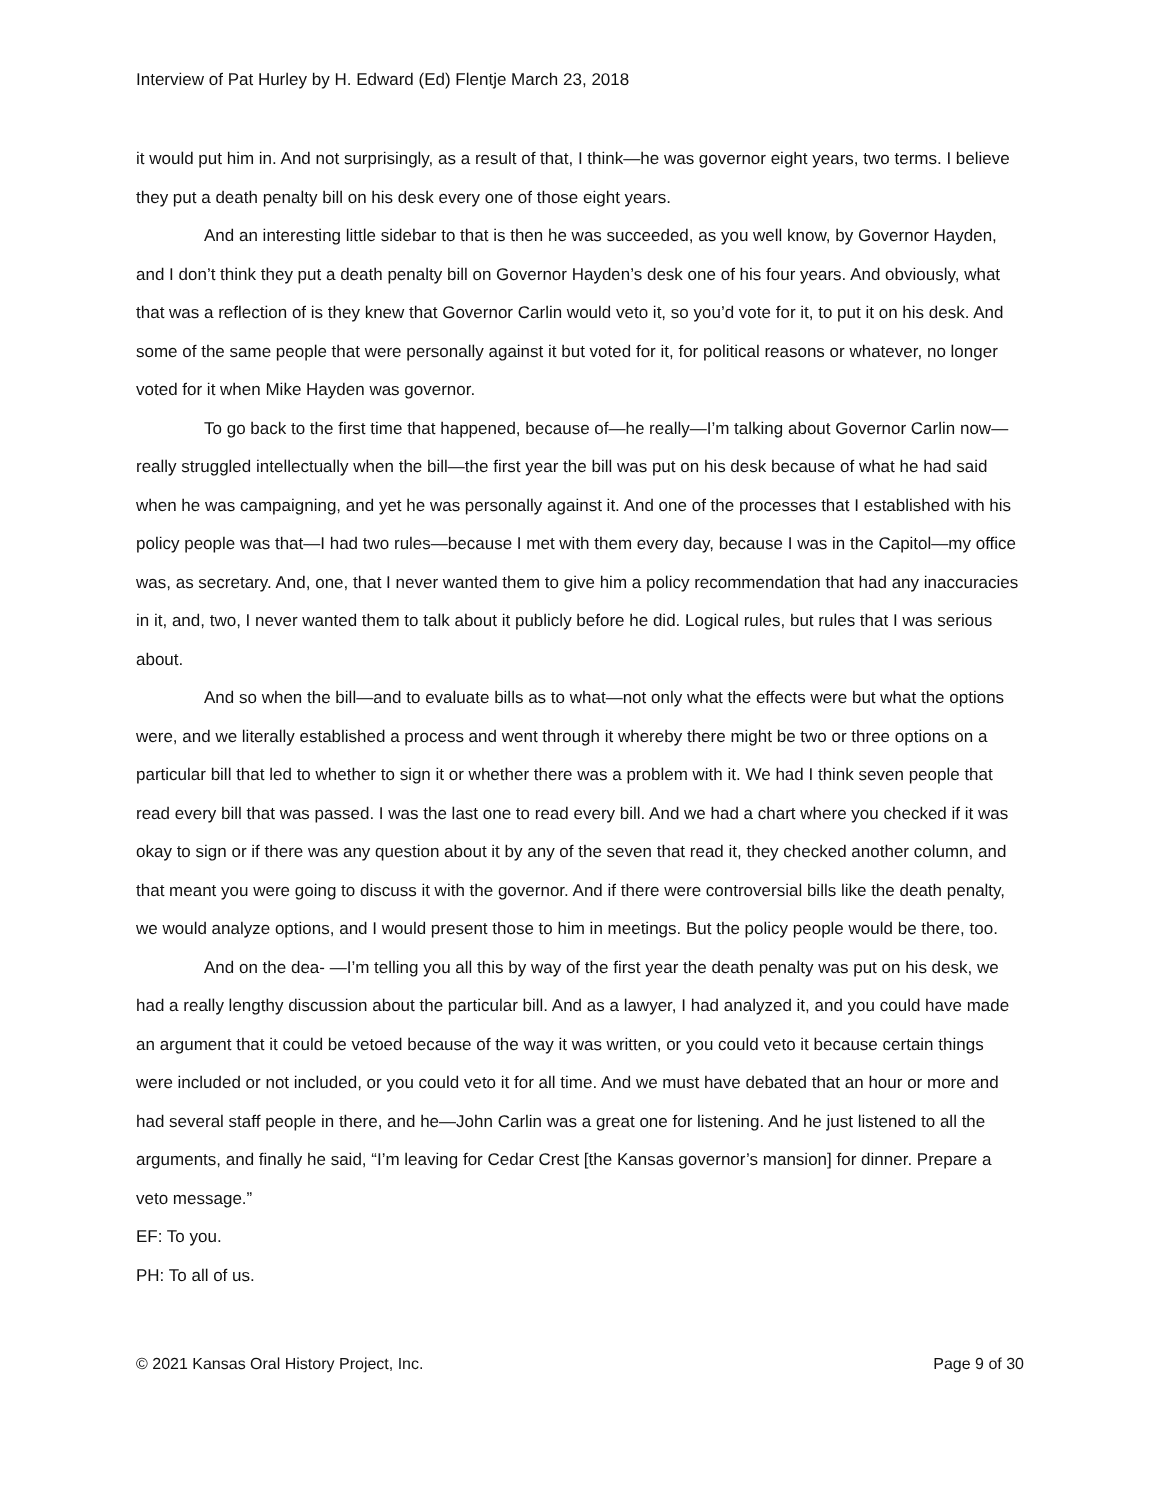Interview of Pat Hurley by H. Edward (Ed) Flentje March 23, 2018
it would put him in. And not surprisingly, as a result of that, I think—he was governor eight years, two terms. I believe they put a death penalty bill on his desk every one of those eight years.
And an interesting little sidebar to that is then he was succeeded, as you well know, by Governor Hayden, and I don’t think they put a death penalty bill on Governor Hayden’s desk one of his four years. And obviously, what that was a reflection of is they knew that Governor Carlin would veto it, so you’d vote for it, to put it on his desk. And some of the same people that were personally against it but voted for it, for political reasons or whatever, no longer voted for it when Mike Hayden was governor.
To go back to the first time that happened, because of—he really—I’m talking about Governor Carlin now—really struggled intellectually when the bill—the first year the bill was put on his desk because of what he had said when he was campaigning, and yet he was personally against it. And one of the processes that I established with his policy people was that—I had two rules—because I met with them every day, because I was in the Capitol—my office was, as secretary. And, one, that I never wanted them to give him a policy recommendation that had any inaccuracies in it, and, two, I never wanted them to talk about it publicly before he did. Logical rules, but rules that I was serious about.
And so when the bill—and to evaluate bills as to what—not only what the effects were but what the options were, and we literally established a process and went through it whereby there might be two or three options on a particular bill that led to whether to sign it or whether there was a problem with it. We had I think seven people that read every bill that was passed. I was the last one to read every bill. And we had a chart where you checked if it was okay to sign or if there was any question about it by any of the seven that read it, they checked another column, and that meant you were going to discuss it with the governor. And if there were controversial bills like the death penalty, we would analyze options, and I would present those to him in meetings. But the policy people would be there, too.
And on the dea- —I’m telling you all this by way of the first year the death penalty was put on his desk, we had a really lengthy discussion about the particular bill. And as a lawyer, I had analyzed it, and you could have made an argument that it could be vetoed because of the way it was written, or you could veto it because certain things were included or not included, or you could veto it for all time. And we must have debated that an hour or more and had several staff people in there, and he—John Carlin was a great one for listening. And he just listened to all the arguments, and finally he said, “I’m leaving for Cedar Crest [the Kansas governor’s mansion] for dinner. Prepare a veto message.”
EF: To you.
PH: To all of us.
© 2021 Kansas Oral History Project, Inc. Page 9 of 30